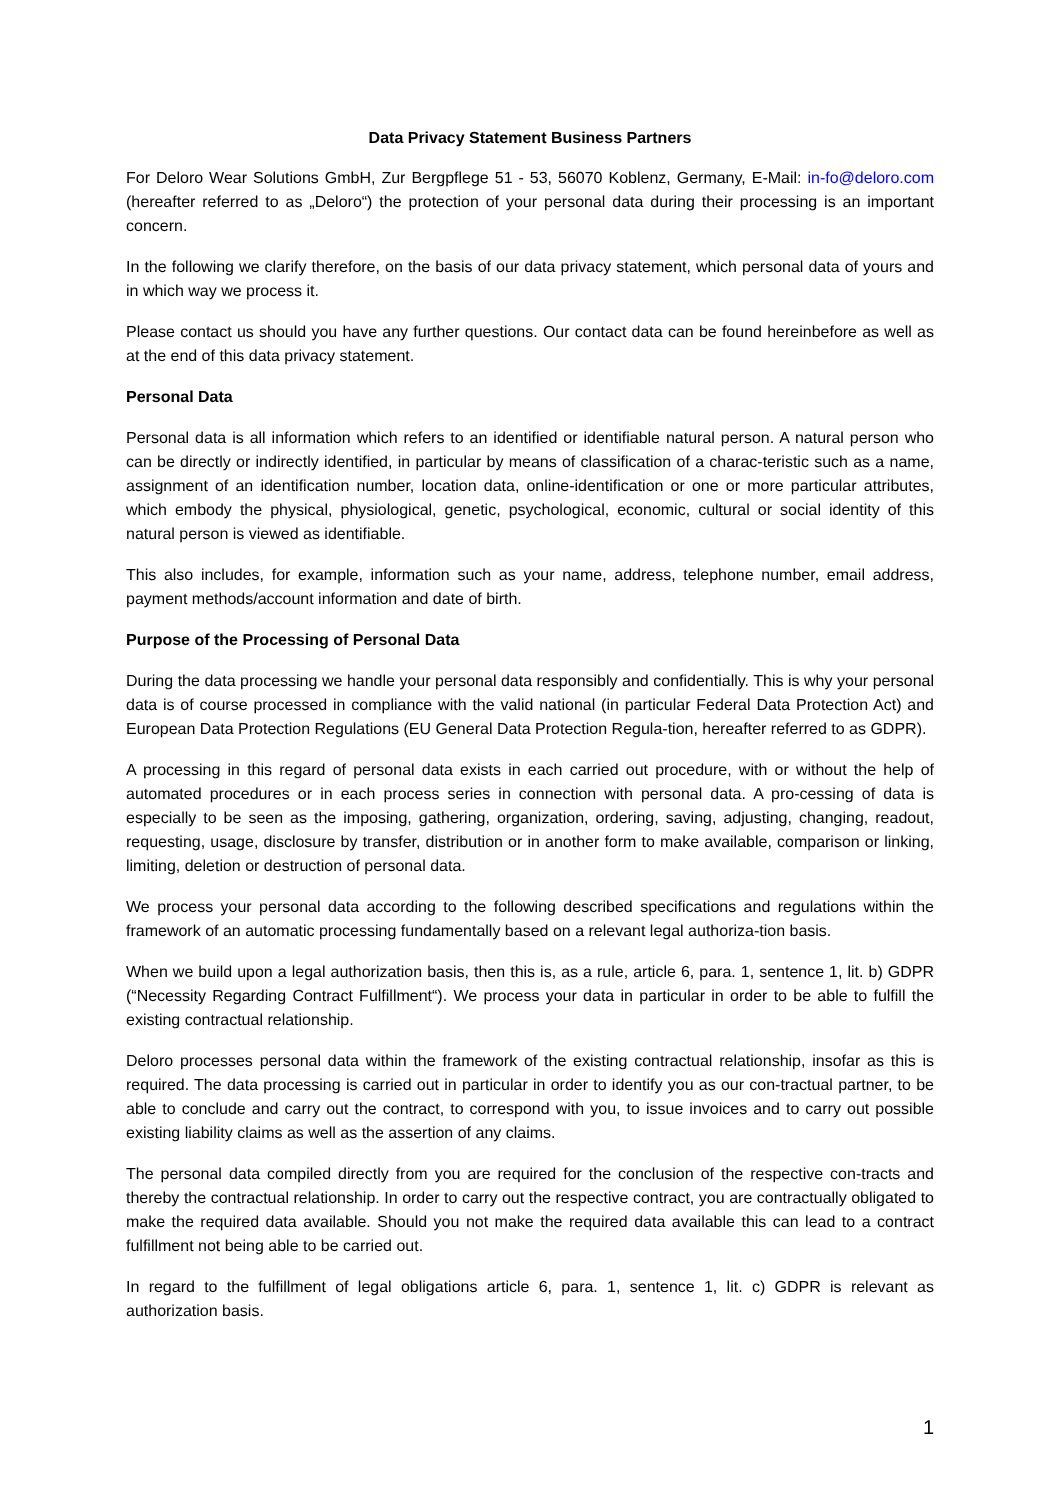Data Privacy Statement Business Partners
For Deloro Wear Solutions GmbH, Zur Bergpflege 51 - 53, 56070 Koblenz, Germany, E-Mail: in-fo@deloro.com (hereafter referred to as „Deloro“) the protection of your personal data during their processing is an important concern.
In the following we clarify therefore, on the basis of our data privacy statement, which personal data of yours and in which way we process it.
Please contact us should you have any further questions. Our contact data can be found hereinbefore as well as at the end of this data privacy statement.
Personal Data
Personal data is all information which refers to an identified or identifiable natural person. A natural person who can be directly or indirectly identified, in particular by means of classification of a charac-teristic such as a name, assignment of an identification number, location data, online-identification or one or more particular attributes, which embody the physical, physiological, genetic, psychological, economic, cultural or social identity of this natural person is viewed as identifiable.
This also includes, for example, information such as your name, address, telephone number, email address, payment methods/account information and date of birth.
Purpose of the Processing of Personal Data
During the data processing we handle your personal data responsibly and confidentially. This is why your personal data is of course processed in compliance with the valid national (in particular Federal Data Protection Act) and European Data Protection Regulations (EU General Data Protection Regula-tion, hereafter referred to as GDPR).
A processing in this regard of personal data exists in each carried out procedure, with or without the help of automated procedures or in each process series in connection with personal data. A pro-cessing of data is especially to be seen as the imposing, gathering, organization, ordering, saving, adjusting, changing, readout, requesting, usage, disclosure by transfer, distribution or in another form to make available, comparison or linking, limiting, deletion or destruction of personal data.
We process your personal data according to the following described specifications and regulations within the framework of an automatic processing fundamentally based on a relevant legal authoriza-tion basis.
When we build upon a legal authorization basis, then this is, as a rule, article 6, para. 1, sentence 1, lit. b) GDPR (“Necessity Regarding Contract Fulfillment“). We process your data in particular in order to be able to fulfill the existing contractual relationship.
Deloro processes personal data within the framework of the existing contractual relationship, insofar as this is required. The data processing is carried out in particular in order to identify you as our con-tractual partner, to be able to conclude and carry out the contract, to correspond with you, to issue invoices and to carry out possible existing liability claims as well as the assertion of any claims.
The personal data compiled directly from you are required for the conclusion of the respective con-tracts and thereby the contractual relationship. In order to carry out the respective contract, you are contractually obligated to make the required data available. Should you not make the required data available this can lead to a contract fulfillment not being able to be carried out.
In regard to the fulfillment of legal obligations article 6, para. 1, sentence 1, lit. c) GDPR is relevant as authorization basis.
1